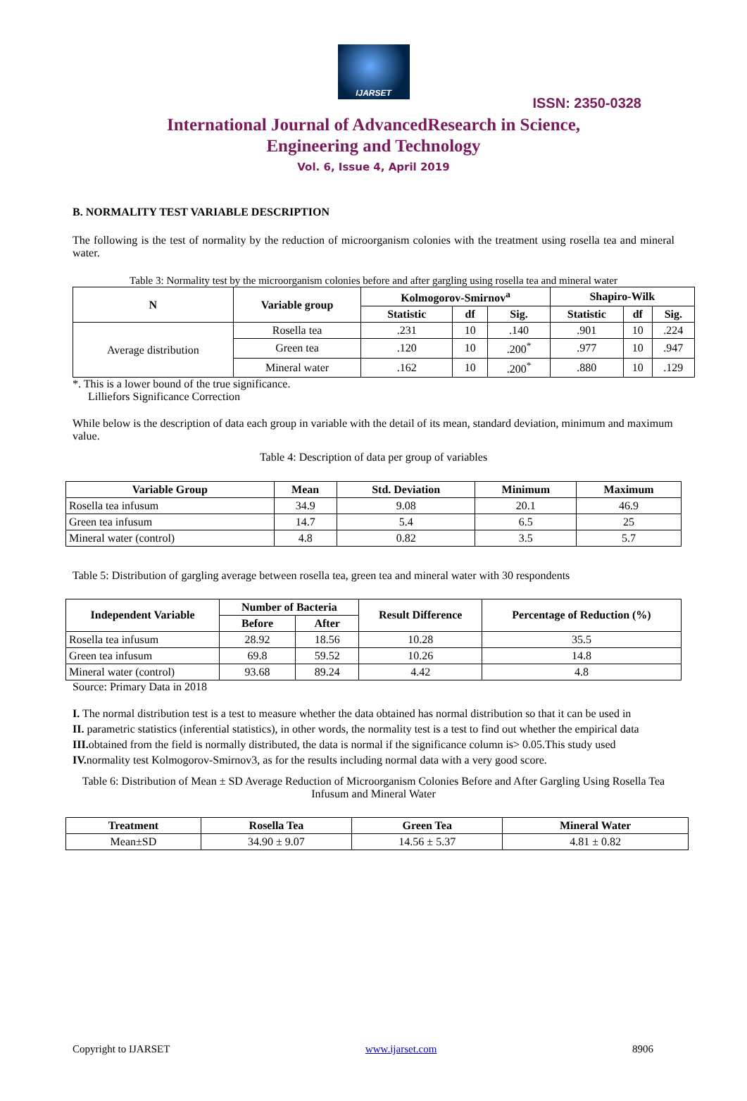IJARSET
ISSN: 2350-0328
International Journal of AdvancedResearch in Science,
Engineering and Technology
Vol. 6, Issue 4, April 2019
B. NORMALITY TEST VARIABLE DESCRIPTION
The following is the test of normality by the reduction of microorganism colonies with the treatment using rosella tea and mineral water.
Table 3: Normality test by the microorganism colonies before and after gargling using rosella tea and mineral water
| N | Variable group | Kolmogorov-Smirnov<sup>a</sup> | | | Shapiro-Wilk | | |
| --- | --- | --- | --- | --- | --- | --- | --- |
| | | Statistic | df | Sig. | Statistic | df | Sig. |
| Average distribution | Rosella tea | .231 | 10 | .140 | .901 | 10 | .224 |
| | Green tea | .120 | 10 | .200<sup>*</sup> | .977 | 10 | .947 |
| | Mineral water | .162 | 10 | .200<sup>*</sup> | .880 | 10 | .129 |
*. This is a lower bound of the true significance.
Lilliefors Significance Correction
While below is the description of data each group in variable with the detail of its mean, standard deviation, minimum and maximum value.
Table 4: Description of data per group of variables
| Variable Group | Mean | Std. Deviation | Minimum | Maximum |
| --- | --- | --- | --- | --- |
| Rosella tea infusum | 34.9 | 9.08 | 20.1 | 46.9 |
| Green tea infusum | 14.7 | 5.4 | 6.5 | 25 |
| Mineral water (control) | 4.8 | 0.82 | 3.5 | 5.7 |
Table 5: Distribution of gargling average between rosella tea, green tea and mineral water with 30 respondents
| Independent Variable | Number of Bacteria | | Result Difference | Percentage of Reduction (%) |
| --- | --- | --- | --- | --- |
| | Before | After | | |
| Rosella tea infusum | 28.92 | 18.56 | 10.28 | 35.5 |
| Green tea infusum | 69.8 | 59.52 | 10.26 | 14.8 |
| Mineral water (control) | 93.68 | 89.24 | 4.42 | 4.8 |
Source: Primary Data in 2018
I. The normal distribution test is a test to measure whether the data obtained has normal distribution so that it can be used in
II. parametric statistics (inferential statistics), in other words, the normality test is a test to find out whether the empirical data
III. obtained from the field is normally distributed, the data is normal if the significance column is> 0.05.This study used
IV. normality test Kolmogorov-Smirnov3, as for the results including normal data with a very good score.
Table 6: Distribution of Mean ± SD Average Reduction of Microorganism Colonies Before and After Gargling Using Rosella Tea Infusum and Mineral Water
| Treatment | Rosella Tea | Green Tea | Mineral Water |
| --- | --- | --- | --- |
| Mean±SD | 34.90 ± 9.07 | 14.56 ± 5.37 | 4.81 ± 0.82 |
Copyright to IJARSET www.ijarset.com 8906